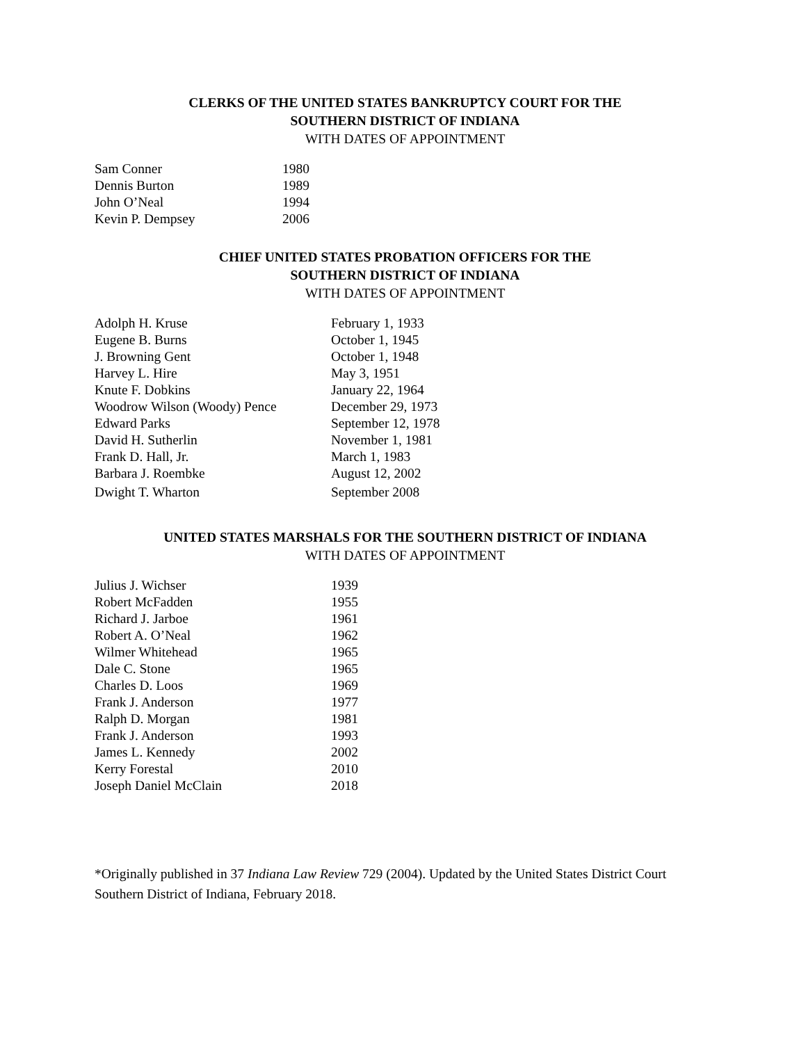CLERKS OF THE UNITED STATES BANKRUPTCY COURT FOR THE
SOUTHERN DISTRICT OF INDIANA
WITH DATES OF APPOINTMENT
| Sam Conner | 1980 |
| Dennis Burton | 1989 |
| John O’Neal | 1994 |
| Kevin P. Dempsey | 2006 |
CHIEF UNITED STATES PROBATION OFFICERS FOR THE
SOUTHERN DISTRICT OF INDIANA
WITH DATES OF APPOINTMENT
| Adolph H. Kruse | February 1, 1933 |
| Eugene B. Burns | October 1, 1945 |
| J. Browning Gent | October 1, 1948 |
| Harvey L. Hire | May 3, 1951 |
| Knute F. Dobkins | January 22, 1964 |
| Woodrow Wilson (Woody) Pence | December 29, 1973 |
| Edward Parks | September 12, 1978 |
| David H. Sutherlin | November 1, 1981 |
| Frank D. Hall, Jr. | March 1, 1983 |
| Barbara J. Roembke | August 12, 2002 |
| Dwight T. Wharton | September 2008 |
UNITED STATES MARSHALS FOR THE SOUTHERN DISTRICT OF INDIANA
WITH DATES OF APPOINTMENT
| Julius J. Wichser | 1939 |
| Robert McFadden | 1955 |
| Richard J. Jarboe | 1961 |
| Robert A. O’Neal | 1962 |
| Wilmer Whitehead | 1965 |
| Dale C. Stone | 1965 |
| Charles D. Loos | 1969 |
| Frank J. Anderson | 1977 |
| Ralph D. Morgan | 1981 |
| Frank J. Anderson | 1993 |
| James L. Kennedy | 2002 |
| Kerry Forestal | 2010 |
| Joseph Daniel McClain | 2018 |
*Originally published in 37 Indiana Law Review 729 (2004). Updated by the United States District Court
Southern District of Indiana, February 2018.